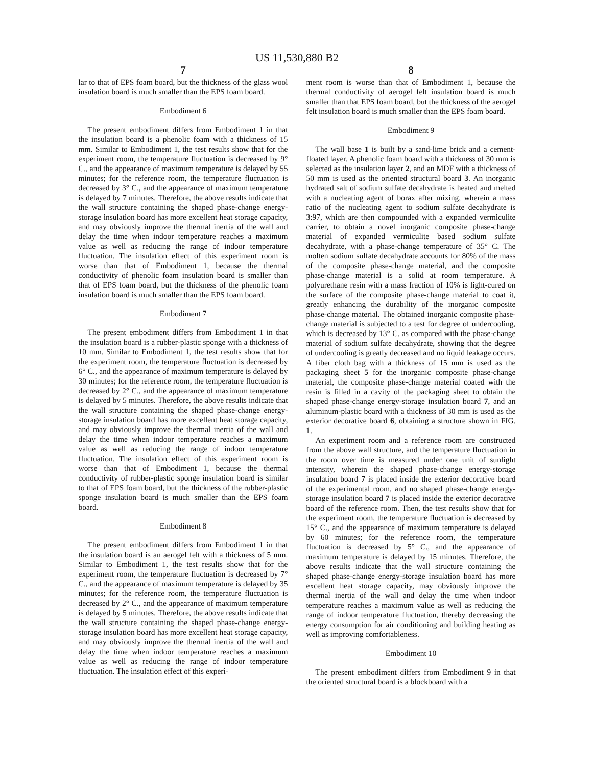US 11,530,880 B2
7
lar to that of EPS foam board, but the thickness of the glass wool insulation board is much smaller than the EPS foam board.
Embodiment 6
The present embodiment differs from Embodiment 1 in that the insulation board is a phenolic foam with a thickness of 15 mm. Similar to Embodiment 1, the test results show that for the experiment room, the temperature fluctuation is decreased by 9° C., and the appearance of maximum temperature is delayed by 55 minutes; for the reference room, the temperature fluctuation is decreased by 3° C., and the appearance of maximum temperature is delayed by 7 minutes. Therefore, the above results indicate that the wall structure containing the shaped phase-change energy-storage insulation board has more excellent heat storage capacity, and may obviously improve the thermal inertia of the wall and delay the time when indoor temperature reaches a maximum value as well as reducing the range of indoor temperature fluctuation. The insulation effect of this experiment room is worse than that of Embodiment 1, because the thermal conductivity of phenolic foam insulation board is smaller than that of EPS foam board, but the thickness of the phenolic foam insulation board is much smaller than the EPS foam board.
Embodiment 7
The present embodiment differs from Embodiment 1 in that the insulation board is a rubber-plastic sponge with a thickness of 10 mm. Similar to Embodiment 1, the test results show that for the experiment room, the temperature fluctuation is decreased by 6° C., and the appearance of maximum temperature is delayed by 30 minutes; for the reference room, the temperature fluctuation is decreased by 2° C., and the appearance of maximum temperature is delayed by 5 minutes. Therefore, the above results indicate that the wall structure containing the shaped phase-change energy-storage insulation board has more excellent heat storage capacity, and may obviously improve the thermal inertia of the wall and delay the time when indoor temperature reaches a maximum value as well as reducing the range of indoor temperature fluctuation. The insulation effect of this experiment room is worse than that of Embodiment 1, because the thermal conductivity of rubber-plastic sponge insulation board is similar to that of EPS foam board, but the thickness of the rubber-plastic sponge insulation board is much smaller than the EPS foam board.
Embodiment 8
The present embodiment differs from Embodiment 1 in that the insulation board is an aerogel felt with a thickness of 5 mm. Similar to Embodiment 1, the test results show that for the experiment room, the temperature fluctuation is decreased by 7° C., and the appearance of maximum temperature is delayed by 35 minutes; for the reference room, the temperature fluctuation is decreased by 2° C., and the appearance of maximum temperature is delayed by 5 minutes. Therefore, the above results indicate that the wall structure containing the shaped phase-change energy-storage insulation board has more excellent heat storage capacity, and may obviously improve the thermal inertia of the wall and delay the time when indoor temperature reaches a maximum value as well as reducing the range of indoor temperature fluctuation. The insulation effect of this experi-
8
ment room is worse than that of Embodiment 1, because the thermal conductivity of aerogel felt insulation board is much smaller than that EPS foam board, but the thickness of the aerogel felt insulation board is much smaller than the EPS foam board.
Embodiment 9
The wall base 1 is built by a sand-lime brick and a cement-floated layer. A phenolic foam board with a thickness of 30 mm is selected as the insulation layer 2, and an MDF with a thickness of 50 mm is used as the oriented structural board 3. An inorganic hydrated salt of sodium sulfate decahydrate is heated and melted with a nucleating agent of borax after mixing, wherein a mass ratio of the nucleating agent to sodium sulfate decahydrate is 3:97, which are then compounded with a expanded vermiculite carrier, to obtain a novel inorganic composite phase-change material of expanded vermiculite based sodium sulfate decahydrate, with a phase-change temperature of 35° C. The molten sodium sulfate decahydrate accounts for 80% of the mass of the composite phase-change material, and the composite phase-change material is a solid at room temperature. A polyurethane resin with a mass fraction of 10% is light-cured on the surface of the composite phase-change material to coat it, greatly enhancing the durability of the inorganic composite phase-change material. The obtained inorganic composite phase-change material is subjected to a test for degree of undercooling, which is decreased by 13° C. as compared with the phase-change material of sodium sulfate decahydrate, showing that the degree of undercooling is greatly decreased and no liquid leakage occurs. A fiber cloth bag with a thickness of 15 mm is used as the packaging sheet 5 for the inorganic composite phase-change material, the composite phase-change material coated with the resin is filled in a cavity of the packaging sheet to obtain the shaped phase-change energy-storage insulation board 7, and an aluminum-plastic board with a thickness of 30 mm is used as the exterior decorative board 6, obtaining a structure shown in FIG. 1.
An experiment room and a reference room are constructed from the above wall structure, and the temperature fluctuation in the room over time is measured under one unit of sunlight intensity, wherein the shaped phase-change energy-storage insulation board 7 is placed inside the exterior decorative board of the experimental room, and no shaped phase-change energy-storage insulation board 7 is placed inside the exterior decorative board of the reference room. Then, the test results show that for the experiment room, the temperature fluctuation is decreased by 15° C., and the appearance of maximum temperature is delayed by 60 minutes; for the reference room, the temperature fluctuation is decreased by 5° C., and the appearance of maximum temperature is delayed by 15 minutes. Therefore, the above results indicate that the wall structure containing the shaped phase-change energy-storage insulation board has more excellent heat storage capacity, may obviously improve the thermal inertia of the wall and delay the time when indoor temperature reaches a maximum value as well as reducing the range of indoor temperature fluctuation, thereby decreasing the energy consumption for air conditioning and building heating as well as improving comfortableness.
Embodiment 10
The present embodiment differs from Embodiment 9 in that the oriented structural board is a blockboard with a